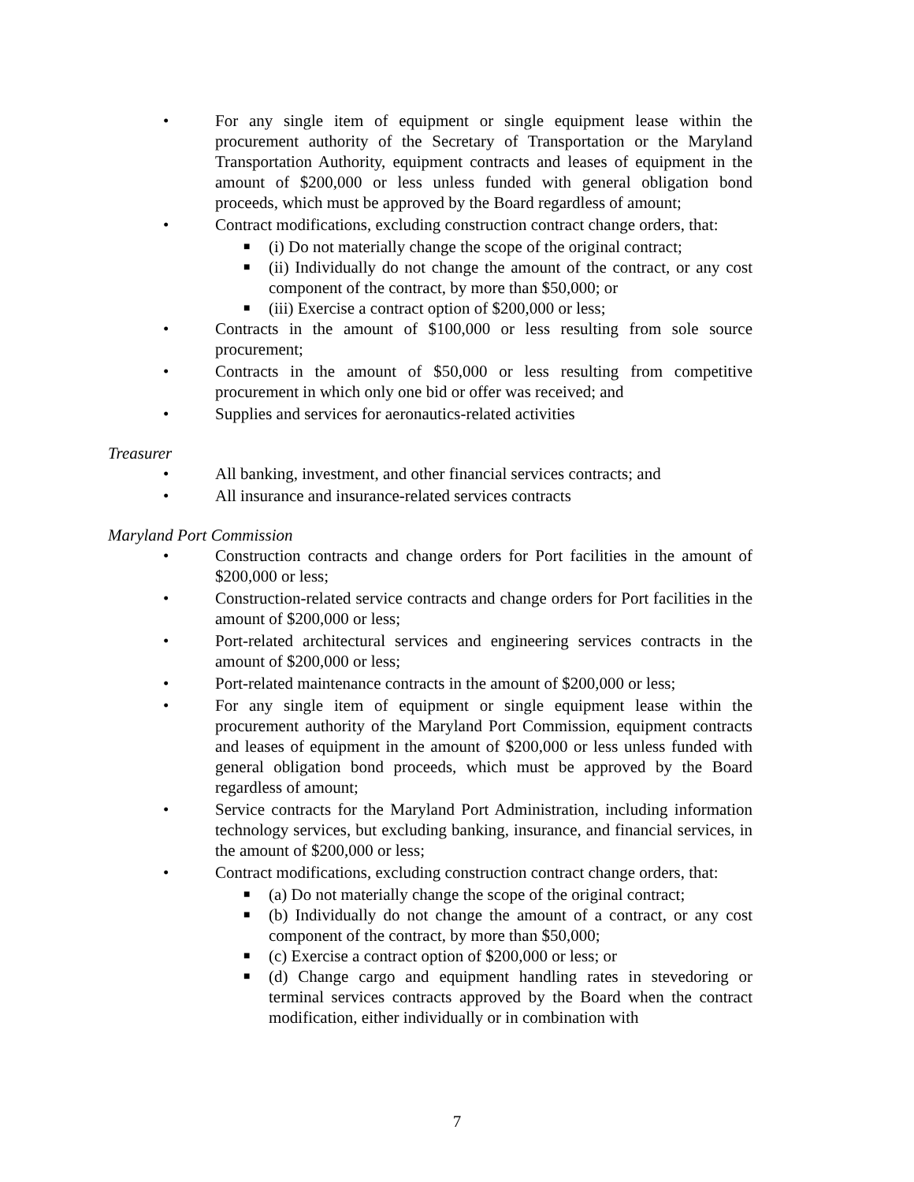• For any single item of equipment or single equipment lease within the procurement authority of the Secretary of Transportation or the Maryland Transportation Authority, equipment contracts and leases of equipment in the amount of $200,000 or less unless funded with general obligation bond proceeds, which must be approved by the Board regardless of amount;
• Contract modifications, excluding construction contract change orders, that:
■
(i) Do not materially change the scope of the original contract;
■
(ii) Individually do not change the amount of the contract, or any cost component of the contract, by more than $50,000; or
■
(iii) Exercise a contract option of $200,000 or less;
• Contracts in the amount of $100,000 or less resulting from sole source procurement;
• Contracts in the amount of $50,000 or less resulting from competitive procurement in which only one bid or offer was received; and
• Supplies and services for aeronautics-related activities
Treasurer
• All banking, investment, and other financial services contracts; and
• All insurance and insurance-related services contracts
Maryland Port Commission
• Construction contracts and change orders for Port facilities in the amount of $200,000 or less;
• Construction-related service contracts and change orders for Port facilities in the amount of $200,000 or less;
• Port-related architectural services and engineering services contracts in the amount of $200,000 or less;
• Port-related maintenance contracts in the amount of $200,000 or less;
• For any single item of equipment or single equipment lease within the procurement authority of the Maryland Port Commission, equipment contracts and leases of equipment in the amount of $200,000 or less unless funded with general obligation bond proceeds, which must be approved by the Board regardless of amount;
• Service contracts for the Maryland Port Administration, including information technology services, but excluding banking, insurance, and financial services, in the amount of $200,000 or less;
• Contract modifications, excluding construction contract change orders, that:
■
(a) Do not materially change the scope of the original contract;
■
(b) Individually do not change the amount of a contract, or any cost component of the contract, by more than $50,000;
■
(c) Exercise a contract option of $200,000 or less; or
■
(d) Change cargo and equipment handling rates in stevedoring or terminal services contracts approved by the Board when the contract modification, either individually or in combination with
7